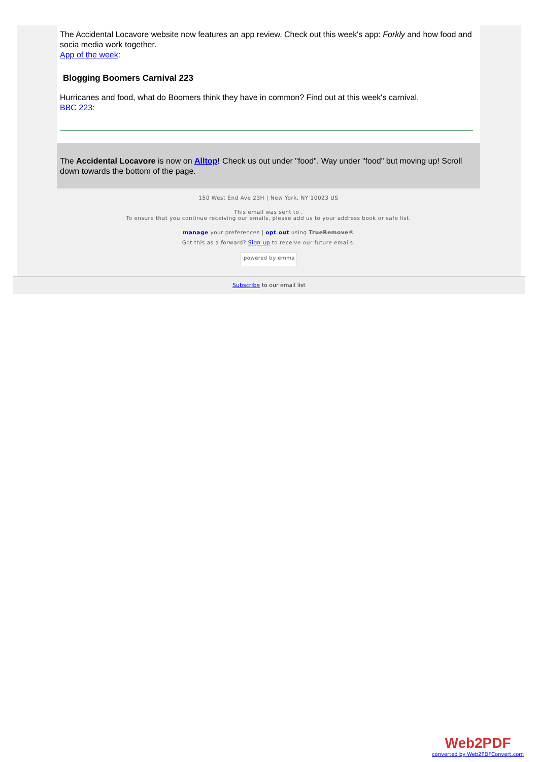The Accidental Locavore website now features an app review. Check out this week's app: Forkly and how food and socia media work together.
App of the week:
Blogging Boomers Carnival 223
Hurricanes and food, what do Boomers think they have in common? Find out at this week's carnival.
BBC 223:
The Accidental Locavore is now on Alltop! Check us out under "food". Way under "food" but moving up! Scroll down towards the bottom of the page.
150 West End Ave 23H | New York, NY 10023 US
This email was sent to .
To ensure that you continue receiving our emails, please add us to your address book or safe list.
manage your preferences | opt out using TrueRemove®
Got this as a forward? Sign up to receive our future emails.
powered by emma
Subscribe to our email list
Web2PDF
converted by Web2PDFConvert.com